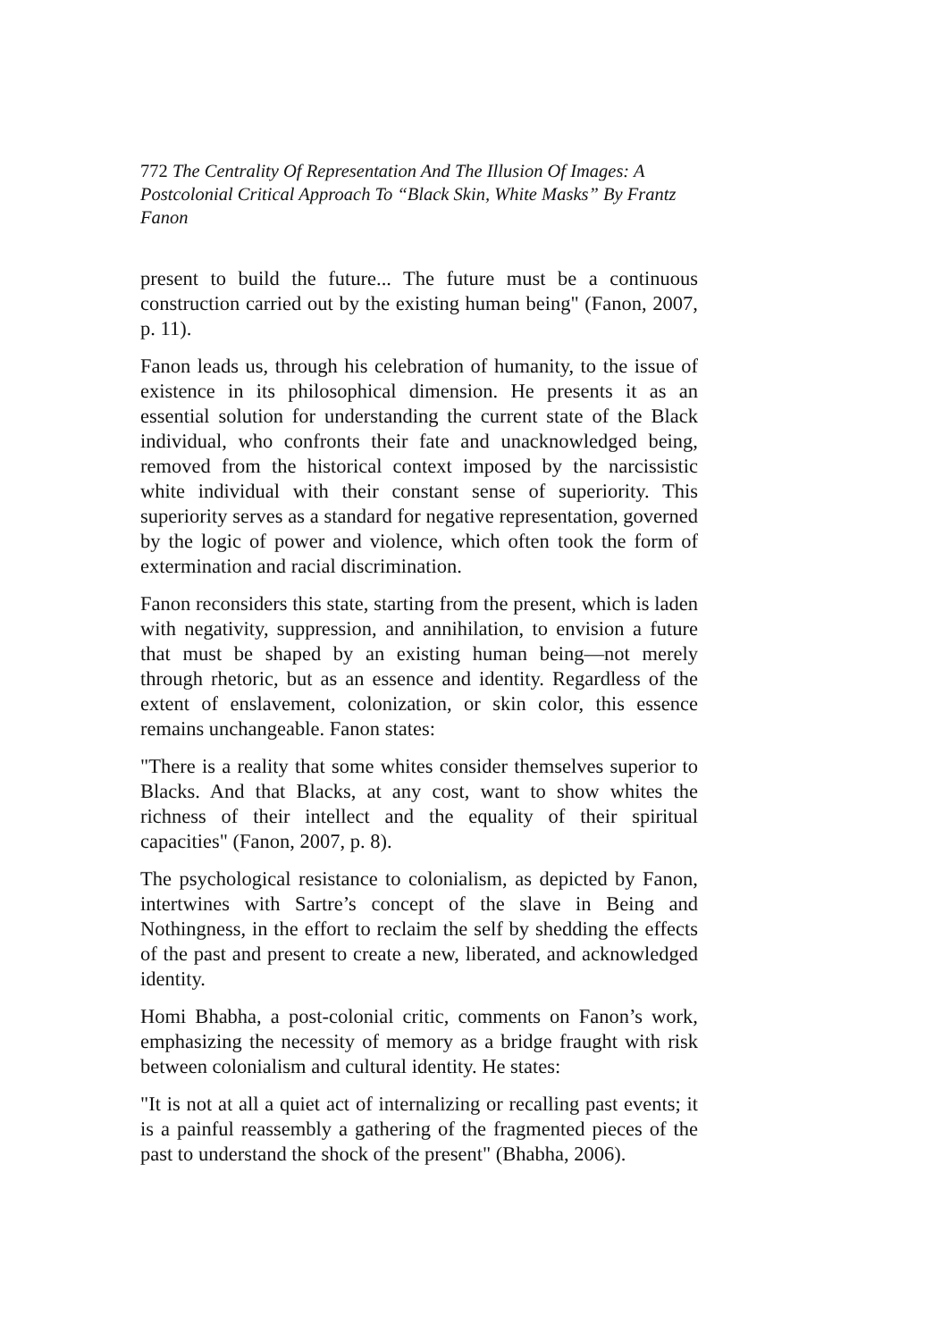772 The Centrality Of Representation And The Illusion Of Images: A Postcolonial Critical Approach To “Black Skin, White Masks” By Frantz Fanon
present to build the future... The future must be a continuous construction carried out by the existing human being" (Fanon, 2007, p. 11).
Fanon leads us, through his celebration of humanity, to the issue of existence in its philosophical dimension. He presents it as an essential solution for understanding the current state of the Black individual, who confronts their fate and unacknowledged being, removed from the historical context imposed by the narcissistic white individual with their constant sense of superiority. This superiority serves as a standard for negative representation, governed by the logic of power and violence, which often took the form of extermination and racial discrimination.
Fanon reconsiders this state, starting from the present, which is laden with negativity, suppression, and annihilation, to envision a future that must be shaped by an existing human being—not merely through rhetoric, but as an essence and identity. Regardless of the extent of enslavement, colonization, or skin color, this essence remains unchangeable. Fanon states:
"There is a reality that some whites consider themselves superior to Blacks. And that Blacks, at any cost, want to show whites the richness of their intellect and the equality of their spiritual capacities" (Fanon, 2007, p. 8).
The psychological resistance to colonialism, as depicted by Fanon, intertwines with Sartre’s concept of the slave in Being and Nothingness, in the effort to reclaim the self by shedding the effects of the past and present to create a new, liberated, and acknowledged identity.
Homi Bhabha, a post-colonial critic, comments on Fanon’s work, emphasizing the necessity of memory as a bridge fraught with risk between colonialism and cultural identity. He states:
"It is not at all a quiet act of internalizing or recalling past events; it is a painful reassembly a gathering of the fragmented pieces of the past to understand the shock of the present" (Bhabha, 2006).